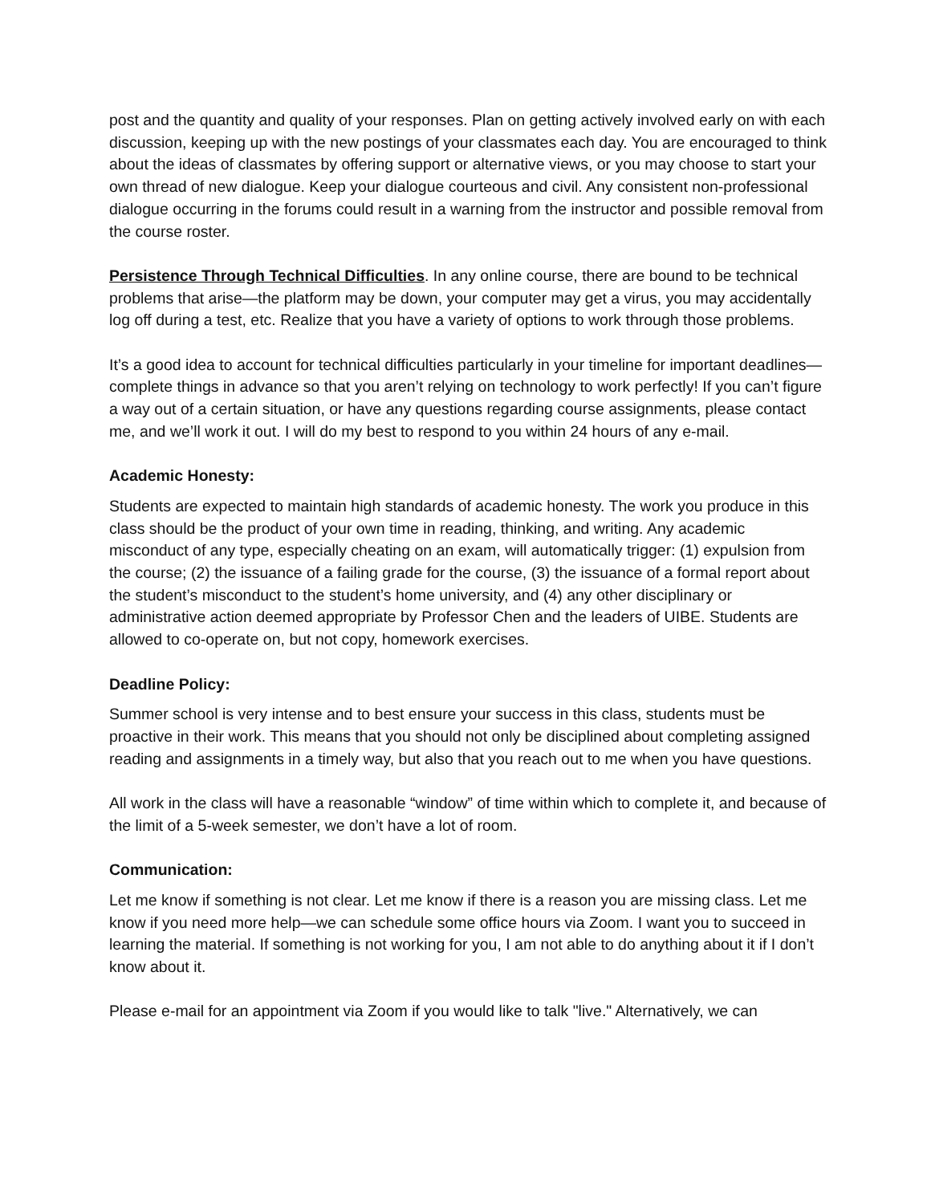post and the quantity and quality of your responses. Plan on getting actively involved early on with each discussion, keeping up with the new postings of your classmates each day. You are encouraged to think about the ideas of classmates by offering support or alternative views, or you may choose to start your own thread of new dialogue. Keep your dialogue courteous and civil. Any consistent non-professional dialogue occurring in the forums could result in a warning from the instructor and possible removal from the course roster.
Persistence Through Technical Difficulties. In any online course, there are bound to be technical problems that arise—the platform may be down, your computer may get a virus, you may accidentally log off during a test, etc. Realize that you have a variety of options to work through those problems.
It’s a good idea to account for technical difficulties particularly in your timeline for important deadlines—complete things in advance so that you aren’t relying on technology to work perfectly! If you can’t figure a way out of a certain situation, or have any questions regarding course assignments, please contact me, and we’ll work it out. I will do my best to respond to you within 24 hours of any e-mail.
Academic Honesty:
Students are expected to maintain high standards of academic honesty. The work you produce in this class should be the product of your own time in reading, thinking, and writing. Any academic misconduct of any type, especially cheating on an exam, will automatically trigger: (1) expulsion from the course; (2) the issuance of a failing grade for the course, (3) the issuance of a formal report about the student’s misconduct to the student’s home university, and (4) any other disciplinary or administrative action deemed appropriate by Professor Chen and the leaders of UIBE. Students are allowed to co-operate on, but not copy, homework exercises.
Deadline Policy:
Summer school is very intense and to best ensure your success in this class, students must be proactive in their work. This means that you should not only be disciplined about completing assigned reading and assignments in a timely way, but also that you reach out to me when you have questions.
All work in the class will have a reasonable “window” of time within which to complete it, and because of the limit of a 5-week semester, we don’t have a lot of room.
Communication:
Let me know if something is not clear. Let me know if there is a reason you are missing class. Let me know if you need more help—we can schedule some office hours via Zoom. I want you to succeed in learning the material. If something is not working for you, I am not able to do anything about it if I don’t know about it.
Please e-mail for an appointment via Zoom if you would like to talk "live." Alternatively, we can